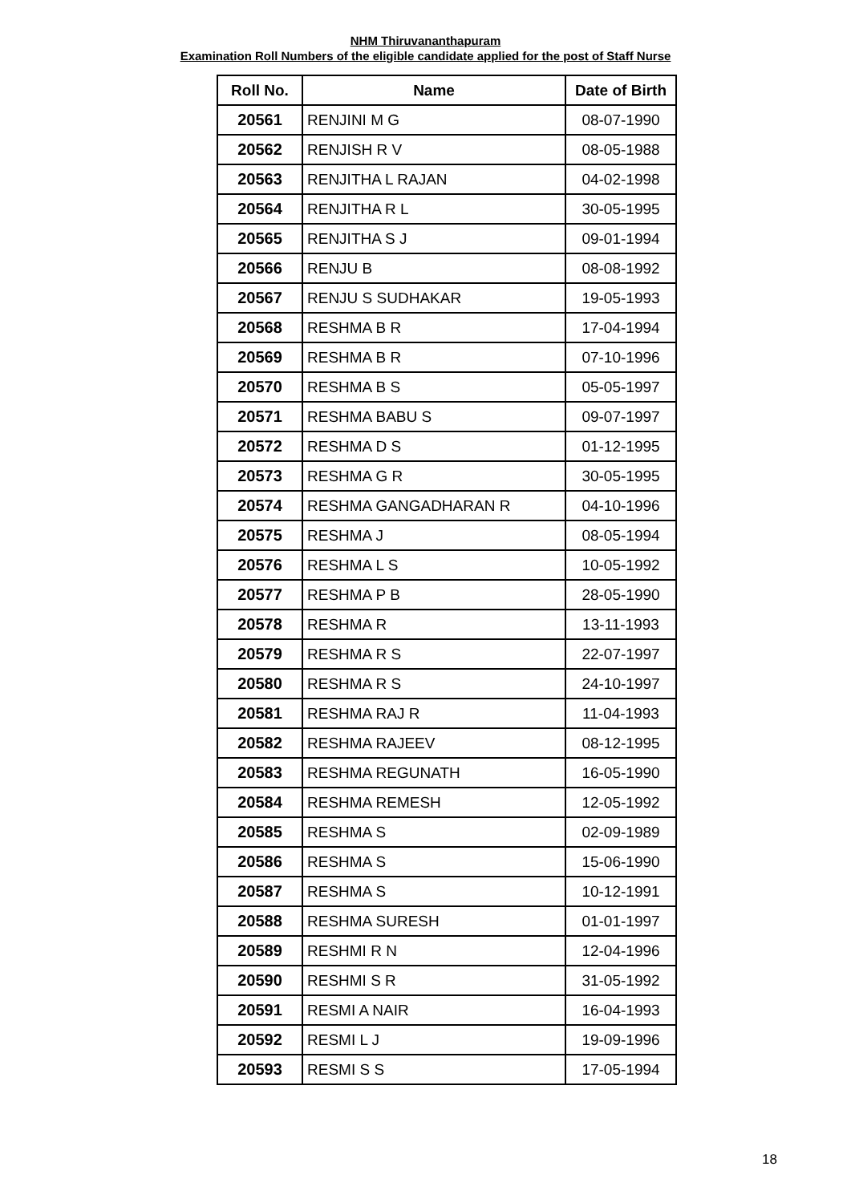NHM Thiruvananthapuram
Examination Roll Numbers of the eligible candidate applied for the post of Staff Nurse
| Roll No. | Name | Date of Birth |
| --- | --- | --- |
| 20561 | RENJINI M G | 08-07-1990 |
| 20562 | RENJISH R V | 08-05-1988 |
| 20563 | RENJITHA L RAJAN | 04-02-1998 |
| 20564 | RENJITHA R L | 30-05-1995 |
| 20565 | RENJITHA S J | 09-01-1994 |
| 20566 | RENJU B | 08-08-1992 |
| 20567 | RENJU S SUDHAKAR | 19-05-1993 |
| 20568 | RESHMA B R | 17-04-1994 |
| 20569 | RESHMA B R | 07-10-1996 |
| 20570 | RESHMA B S | 05-05-1997 |
| 20571 | RESHMA BABU S | 09-07-1997 |
| 20572 | RESHMA D S | 01-12-1995 |
| 20573 | RESHMA G R | 30-05-1995 |
| 20574 | RESHMA GANGADHARAN R | 04-10-1996 |
| 20575 | RESHMA J | 08-05-1994 |
| 20576 | RESHMA L S | 10-05-1992 |
| 20577 | RESHMA P B | 28-05-1990 |
| 20578 | RESHMA R | 13-11-1993 |
| 20579 | RESHMA R S | 22-07-1997 |
| 20580 | RESHMA R S | 24-10-1997 |
| 20581 | RESHMA RAJ R | 11-04-1993 |
| 20582 | RESHMA RAJEEV | 08-12-1995 |
| 20583 | RESHMA REGUNATH | 16-05-1990 |
| 20584 | RESHMA REMESH | 12-05-1992 |
| 20585 | RESHMA S | 02-09-1989 |
| 20586 | RESHMA S | 15-06-1990 |
| 20587 | RESHMA S | 10-12-1991 |
| 20588 | RESHMA SURESH | 01-01-1997 |
| 20589 | RESHMI R N | 12-04-1996 |
| 20590 | RESHMI S R | 31-05-1992 |
| 20591 | RESMI A NAIR | 16-04-1993 |
| 20592 | RESMI L J | 19-09-1996 |
| 20593 | RESMI S S | 17-05-1994 |
18